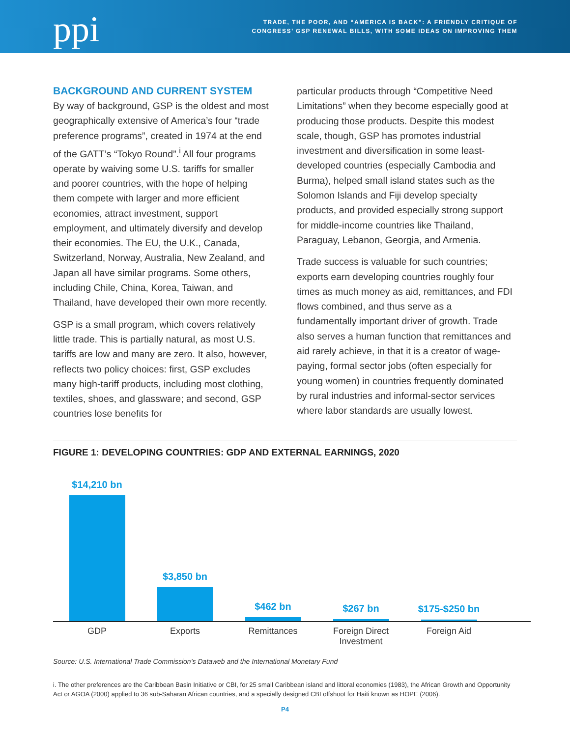ppi
TRADE, THE POOR, AND “AMERICA IS BACK”: A FRIENDLY CRITIQUE OF
CONGRESS’ GSP RENEWAL BILLS, WITH SOME IDEAS ON IMPROVING THEM
BACKGROUND AND CURRENT SYSTEM
By way of background, GSP is the oldest and most geographically extensive of America’s four “trade preference programs”, created in 1974 at the end of the GATT’s “Tokyo Round”.<sup>i</sup> All four programs operate by waiving some U.S. tariffs for smaller and poorer countries, with the hope of helping them compete with larger and more efficient economies, attract investment, support employment, and ultimately diversify and develop their economies. The EU, the U.K., Canada, Switzerland, Norway, Australia, New Zealand, and Japan all have similar programs. Some others, including Chile, China, Korea, Taiwan, and Thailand, have developed their own more recently.
GSP is a small program, which covers relatively little trade. This is partially natural, as most U.S. tariffs are low and many are zero. It also, however, reflects two policy choices: first, GSP excludes many high-tariff products, including most clothing, textiles, shoes, and glassware; and second, GSP countries lose benefits for
particular products through “Competitive Need Limitations” when they become especially good at producing those products. Despite this modest scale, though, GSP has promotes industrial investment and diversification in some least-developed countries (especially Cambodia and Burma), helped small island states such as the Solomon Islands and Fiji develop specialty products, and provided especially strong support for middle-income countries like Thailand, Paraguay, Lebanon, Georgia, and Armenia.
Trade success is valuable for such countries; exports earn developing countries roughly four times as much money as aid, remittances, and FDI flows combined, and thus serve as a fundamentally important driver of growth. Trade also serves a human function that remittances and aid rarely achieve, in that it is a creator of wage-paying, formal sector jobs (often especially for young women) in countries frequently dominated by rural industries and informal-sector services where labor standards are usually lowest.
FIGURE 1: DEVELOPING COUNTRIES: GDP AND EXTERNAL EARNINGS, 2020
$14,210 bn
$3,850 bn
$462 bn
$267 bn
$175-$250 bn
GDP Exports Remittances Foreign Direct Investment
Foreign Aid
Source: U.S. International Trade Commission’s Dataweb and the International Monetary Fund
i. The other preferences are the Caribbean Basin Initiative or CBI, for 25 small Caribbean island and littoral economies (1983), the African Growth and Opportunity Act or AGOA (2000) applied to 36 sub-Saharan African countries, and a specially designed CBI offshoot for Haiti known as HOPE (2006).
P4